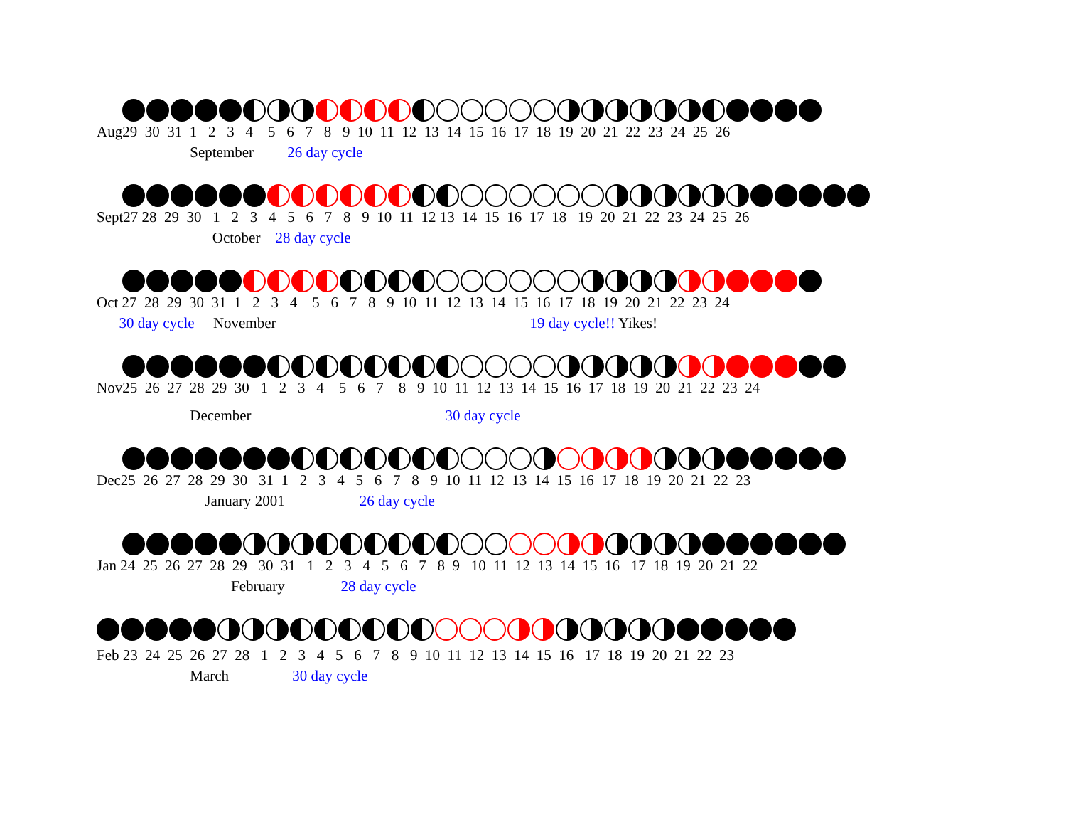Aug29 30 31 1 2 3 4 5 6 7 8 9 10 11 12 13 14 15 16 17 18 19 20 21 22 23 24 25 26
September 26 day cycle
Sept27 28 29 30 1 2 3 4 5 6 7 8 9 10 11 12 13 14 15 16 17 18 19 20 21 22 23 24 25 26
October 28 day cycle
Oct 27 28 29 30 31 1 2 3 4 5 6 7 8 9 10 11 12 13 14 15 16 17 18 19 20 21 22 23 24
30 day cycle November 19 day cycle!! Yikes!
Nov25 26 27 28 29 30 1 2 3 4 5 6 7 8 9 10 11 12 13 14 15 16 17 18 19 20 21 22 23 24
December 30 day cycle
Dec25 26 27 28 29 30 31 1 2 3 4 5 6 7 8 9 10 11 12 13 14 15 16 17 18 19 20 21 22 23
January 2001 26 day cycle
Jan 24 25 26 27 28 29 30 31 1 2 3 4 5 6 7 8 9 10 11 12 13 14 15 16 17 18 19 20 21 22
February 28 day cycle
Feb 23 24 25 26 27 28 1 2 3 4 5 6 7 8 9 10 11 12 13 14 15 16 17 18 19 20 21 22 23
March 30 day cycle